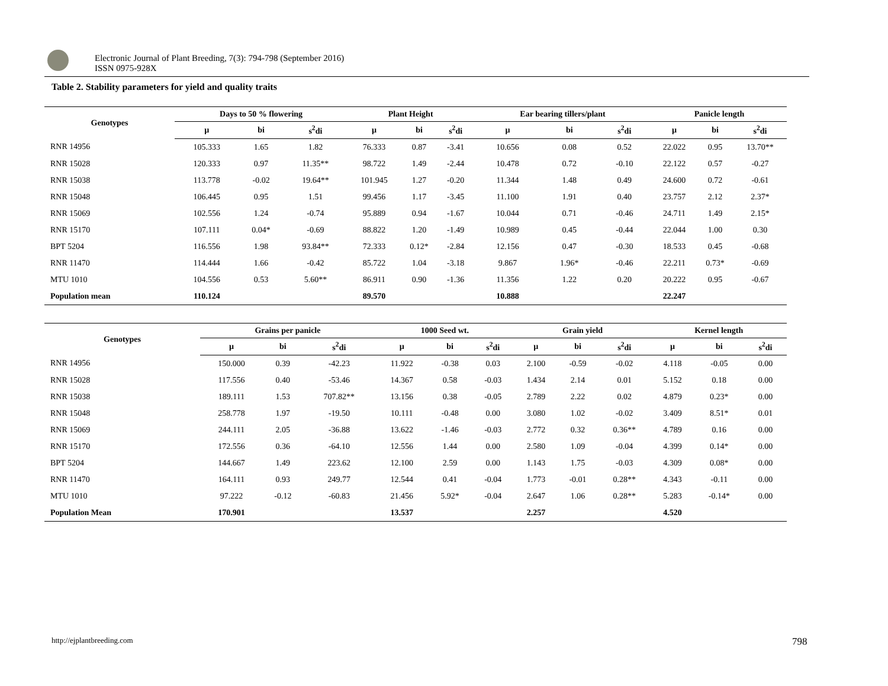Electronic Journal of Plant Breeding, 7(3): 794-798 (September 2016)
ISSN 0975-928X
Table 2. Stability parameters for yield and quality traits
| Genotypes | Days to 50 % flowering | | | Plant Height | | | Ear bearing tillers/plant | | | Panicle length | | |
| --- | --- | --- | --- | --- | --- | --- | --- | --- | --- | --- | --- | --- |
| | µ | bi | s<sup>2</sup>di | µ | bi | s<sup>2</sup>di | µ | bi | s<sup>2</sup>di | µ | bi | s<sup>2</sup>di |
| RNR 14956 | 105.333 | 1.65 | 1.82 | 76.333 | 0.87 | -3.41 | 10.656 | 0.08 | 0.52 | 22.022 | 0.95 | 13.70** |
| RNR 15028 | 120.333 | 0.97 | 11.35** | 98.722 | 1.49 | -2.44 | 10.478 | 0.72 | -0.10 | 22.122 | 0.57 | -0.27 |
| RNR 15038 | 113.778 | -0.02 | 19.64** | 101.945 | 1.27 | -0.20 | 11.344 | 1.48 | 0.49 | 24.600 | 0.72 | -0.61 |
| RNR 15048 | 106.445 | 0.95 | 1.51 | 99.456 | 1.17 | -3.45 | 11.100 | 1.91 | 0.40 | 23.757 | 2.12 | 2.37* |
| RNR 15069 | 102.556 | 1.24 | -0.74 | 95.889 | 0.94 | -1.67 | 10.044 | 0.71 | -0.46 | 24.711 | 1.49 | 2.15* |
| RNR 15170 | 107.111 | 0.04* | -0.69 | 88.822 | 1.20 | -1.49 | 10.989 | 0.45 | -0.44 | 22.044 | 1.00 | 0.30 |
| BPT 5204 | 116.556 | 1.98 | 93.84** | 72.333 | 0.12* | -2.84 | 12.156 | 0.47 | -0.30 | 18.533 | 0.45 | -0.68 |
| RNR 11470 | 114.444 | 1.66 | -0.42 | 85.722 | 1.04 | -3.18 | 9.867 | 1.96* | -0.46 | 22.211 | 0.73* | -0.69 |
| MTU 1010 | 104.556 | 0.53 | 5.60** | 86.911 | 0.90 | -1.36 | 11.356 | 1.22 | 0.20 | 20.222 | 0.95 | -0.67 |
| Population mean | 110.124 | | | 89.570 | | | 10.888 | | | 22.247 | | |
| Genotypes | Grains per panicle | | | 1000 Seed wt. | | | Grain yield | | | Kernel length | | |
| --- | --- | --- | --- | --- | --- | --- | --- | --- | --- | --- | --- | --- |
| | µ | bi | s<sup>2</sup>di | µ | bi | s<sup>2</sup>di | µ | bi | s<sup>2</sup>di | µ | bi | s<sup>2</sup>di |
| RNR 14956 | 150.000 | 0.39 | -42.23 | 11.922 | -0.38 | 0.03 | 2.100 | -0.59 | -0.02 | 4.118 | -0.05 | 0.00 |
| RNR 15028 | 117.556 | 0.40 | -53.46 | 14.367 | 0.58 | -0.03 | 1.434 | 2.14 | 0.01 | 5.152 | 0.18 | 0.00 |
| RNR 15038 | 189.111 | 1.53 | 707.82** | 13.156 | 0.38 | -0.05 | 2.789 | 2.22 | 0.02 | 4.879 | 0.23* | 0.00 |
| RNR 15048 | 258.778 | 1.97 | -19.50 | 10.111 | -0.48 | 0.00 | 3.080 | 1.02 | -0.02 | 3.409 | 8.51* | 0.01 |
| RNR 15069 | 244.111 | 2.05 | -36.88 | 13.622 | -1.46 | -0.03 | 2.772 | 0.32 | 0.36** | 4.789 | 0.16 | 0.00 |
| RNR 15170 | 172.556 | 0.36 | -64.10 | 12.556 | 1.44 | 0.00 | 2.580 | 1.09 | -0.04 | 4.399 | 0.14* | 0.00 |
| BPT 5204 | 144.667 | 1.49 | 223.62 | 12.100 | 2.59 | 0.00 | 1.143 | 1.75 | -0.03 | 4.309 | 0.08* | 0.00 |
| RNR 11470 | 164.111 | 0.93 | 249.77 | 12.544 | 0.41 | -0.04 | 1.773 | -0.01 | 0.28** | 4.343 | -0.11 | 0.00 |
| MTU 1010 | 97.222 | -0.12 | -60.83 | 21.456 | 5.92* | -0.04 | 2.647 | 1.06 | 0.28** | 5.283 | -0.14* | 0.00 |
| Population Mean | 170.901 | | | 13.537 | | | 2.257 | | | 4.520 | | |
http://ejplantbreeding.com 798